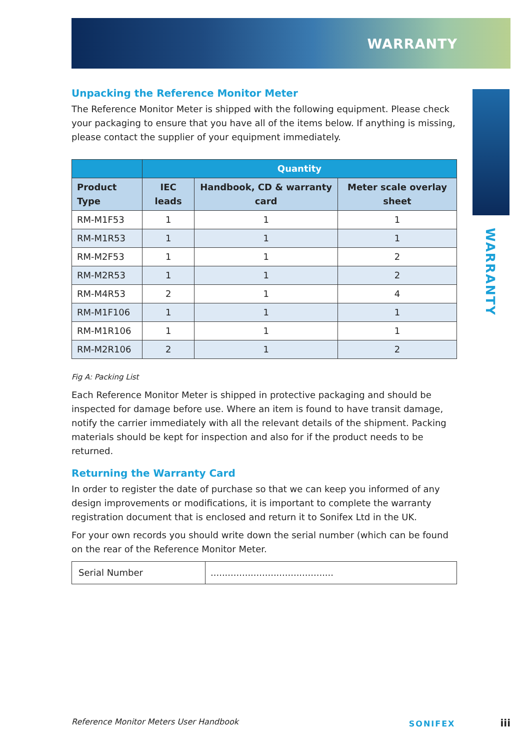WARRANTY
WARRANTY
Unpacking the Reference Monitor Meter
The Reference Monitor Meter is shipped with the following equipment. Please check your packaging to ensure that you have all of the items below. If anything is missing, please contact the supplier of your equipment immediately.
| | Quantity | | |
| --- | --- | --- | --- |
| Product Type | IEC leads | Handbook, CD & warranty card | Meter scale overlay sheet |
| RM-M1F53 | 1 | 1 | 1 |
| RM-M1R53 | 1 | 1 | 1 |
| RM-M2F53 | 1 | 1 | 2 |
| RM-M2R53 | 1 | 1 | 2 |
| RM-M4R53 | 2 | 1 | 4 |
| RM-M1F106 | 1 | 1 | 1 |
| RM-M1R106 | 1 | 1 | 1 |
| RM-M2R106 | 2 | 1 | 2 |
Fig A: Packing List
Each Reference Monitor Meter is shipped in protective packaging and should be inspected for damage before use. Where an item is found to have transit damage, notify the carrier immediately with all the relevant details of the shipment. Packing materials should be kept for inspection and also for if the product needs to be returned.
Returning the Warranty Card
In order to register the date of purchase so that we can keep you informed of any design improvements or modifications, it is important to complete the warranty registration document that is enclosed and return it to Sonifex Ltd in the UK.
For your own records you should write down the serial number (which can be found on the rear of the Reference Monitor Meter.
| Serial Number | ........................................... |
Reference Monitor Meters User Handbook SONIFEX iii